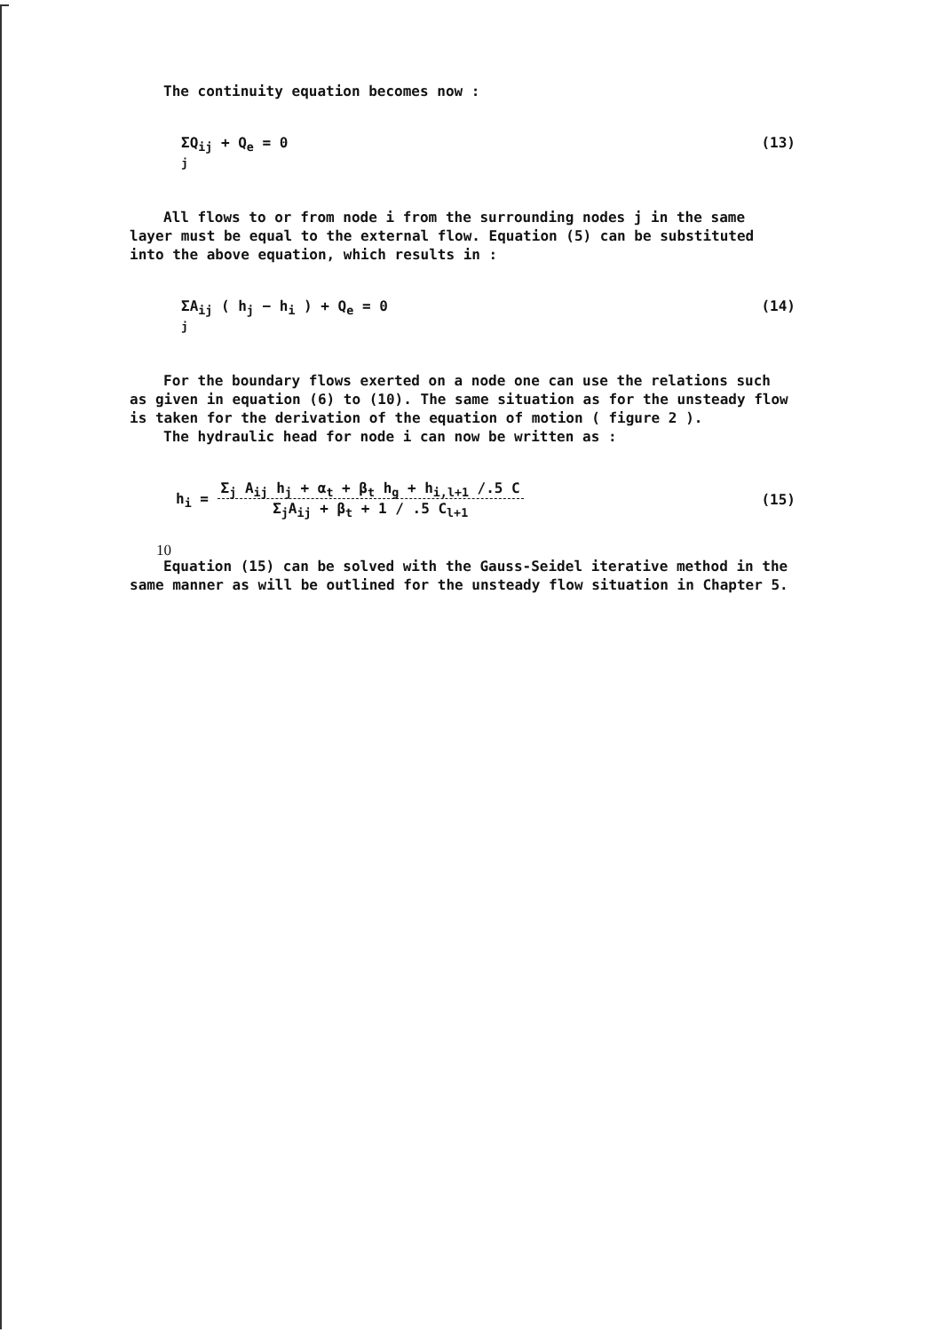The continuity equation becomes now :
ΣQ<sub>ij</sub> + Q<sub>e</sub> = 0
j (13)
All flows to or from node i from the surrounding nodes j in the same layer must be equal to the external flow. Equation (5) can be substituted into the above equation, which results in :
ΣA<sub>ij</sub> ( h<sub>j</sub> − h<sub>i</sub> ) + Q<sub>e</sub> = 0
j (14)
For the boundary flows exerted on a node one can use the relations such as given in equation (6) to (10). The same situation as for the unsteady flow is taken for the derivation of the equation of motion ( figure 2 ).
The hydraulic head for node i can now be written as :
h<sub>i</sub> = Σ<sub>j</sub> A<sub>ij</sub> h<sub>j</sub> + α<sub>t</sub> + β<sub>t</sub> h<sub>g</sub> + h<sub>i,l+1</sub> /.5 C
Σ<sub>j</sub>A<sub>ij</sub> + β<sub>t</sub> + 1 / .5 C<sub>l+1</sub> (15)
Equation (15) can be solved with the Gauss-Seidel iterative method in the same manner as will be outlined for the unsteady flow situation in Chapter 5.
10